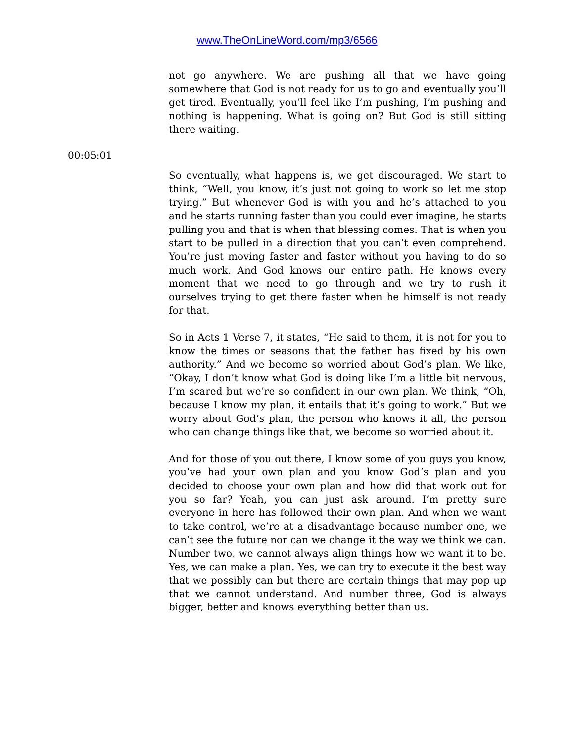www.TheOnLineWord.com/mp3/6566
not go anywhere. We are pushing all that we have going somewhere that God is not ready for us to go and eventually you’ll get tired. Eventually, you’ll feel like I’m pushing, I’m pushing and nothing is happening. What is going on? But God is still sitting there waiting.
00:05:01
So eventually, what happens is, we get discouraged. We start to think, “Well, you know, it’s just not going to work so let me stop trying.” But whenever God is with you and he’s attached to you and he starts running faster than you could ever imagine, he starts pulling you and that is when that blessing comes. That is when you start to be pulled in a direction that you can’t even comprehend. You’re just moving faster and faster without you having to do so much work. And God knows our entire path. He knows every moment that we need to go through and we try to rush it ourselves trying to get there faster when he himself is not ready for that.
So in Acts 1 Verse 7, it states, “He said to them, it is not for you to know the times or seasons that the father has fixed by his own authority.” And we become so worried about God’s plan. We like, “Okay, I don’t know what God is doing like I’m a little bit nervous, I’m scared but we’re so confident in our own plan. We think, “Oh, because I know my plan, it entails that it’s going to work.” But we worry about God’s plan, the person who knows it all, the person who can change things like that, we become so worried about it.
And for those of you out there, I know some of you guys you know, you’ve had your own plan and you know God’s plan and you decided to choose your own plan and how did that work out for you so far? Yeah, you can just ask around. I’m pretty sure everyone in here has followed their own plan. And when we want to take control, we’re at a disadvantage because number one, we can’t see the future nor can we change it the way we think we can. Number two, we cannot always align things how we want it to be. Yes, we can make a plan. Yes, we can try to execute it the best way that we possibly can but there are certain things that may pop up that we cannot understand. And number three, God is always bigger, better and knows everything better than us.